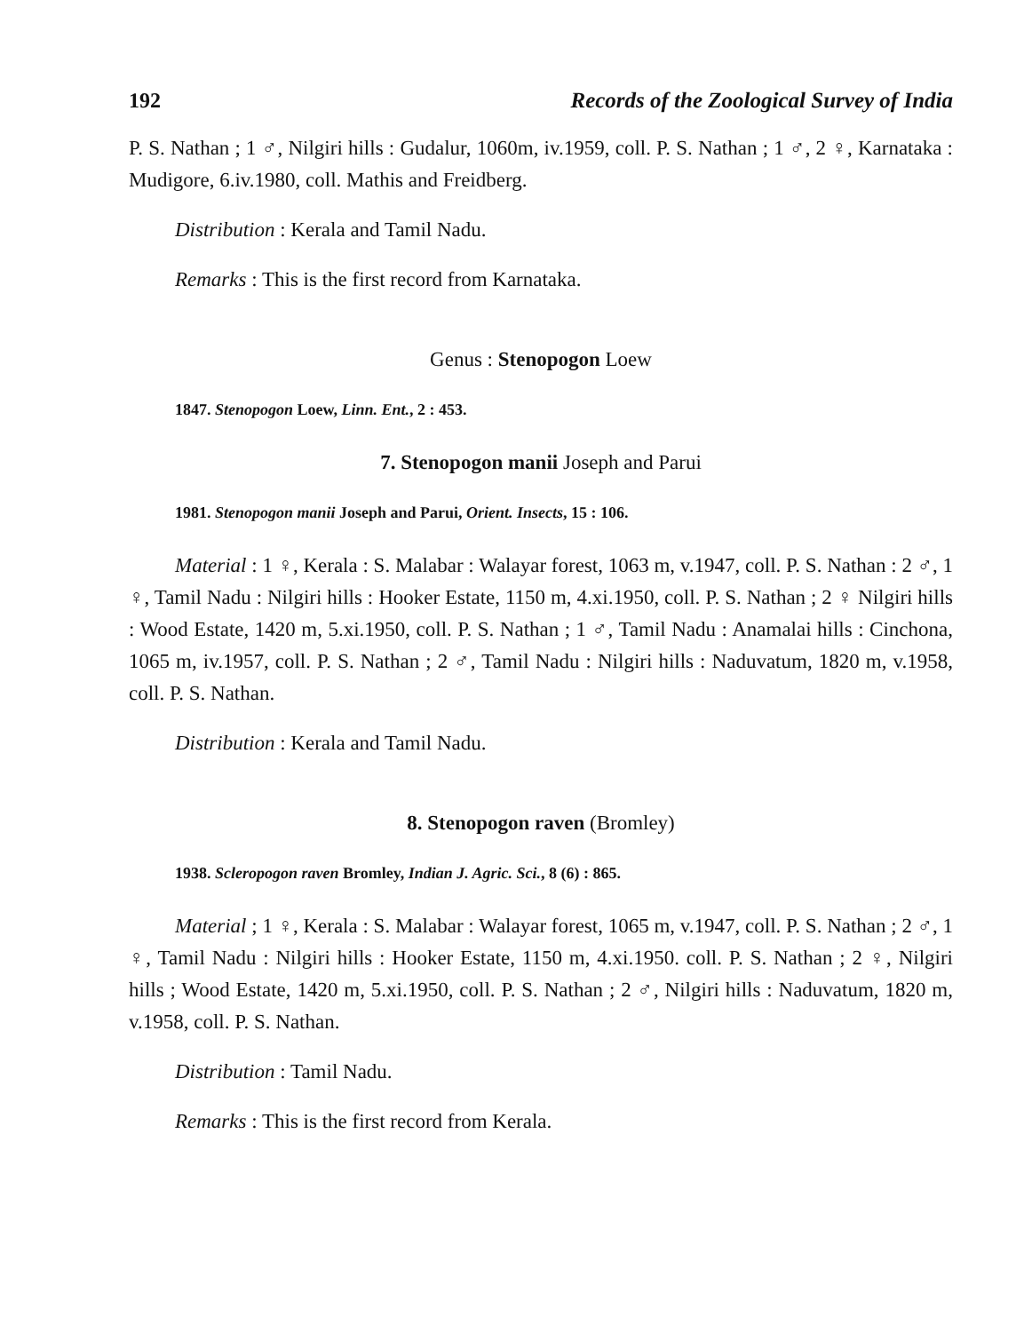192 Records of the Zoological Survey of India
P. S. Nathan ; 1 ♂, Nilgiri hills : Gudalur, 1060m, iv.1959, coll. P. S. Nathan ; 1 ♂, 2 ♀, Karnataka : Mudigore, 6.iv.1980, coll. Mathis and Freidberg.
Distribution : Kerala and Tamil Nadu.
Remarks : This is the first record from Karnataka.
Genus : Stenopogon Loew
1847. Stenopogon Loew, Linn. Ent., 2 : 453.
7. Stenopogon manii Joseph and Parui
1981. Stenopogon manii Joseph and Parui, Orient. Insects, 15 : 106.
Material : 1 ♀, Kerala : S. Malabar : Walayar forest, 1063 m, v.1947, coll. P. S. Nathan : 2 ♂, 1 ♀, Tamil Nadu : Nilgiri hills : Hooker Estate, 1150 m, 4.xi.1950, coll. P. S. Nathan ; 2 ♀ Nilgiri hills : Wood Estate, 1420 m, 5.xi.1950, coll. P. S. Nathan ; 1 ♂, Tamil Nadu : Anamalai hills : Cinchona, 1065 m, iv.1957, coll. P. S. Nathan ; 2 ♂, Tamil Nadu : Nilgiri hills : Naduvatum, 1820 m, v.1958, coll. P. S. Nathan.
Distribution : Kerala and Tamil Nadu.
8. Stenopogon raven (Bromley)
1938. Scleropogon raven Bromley, Indian J. Agric. Sci., 8 (6) : 865.
Material ; 1 ♀, Kerala : S. Malabar : Walayar forest, 1065 m, v.1947, coll. P. S. Nathan ; 2 ♂, 1 ♀, Tamil Nadu : Nilgiri hills : Hooker Estate, 1150 m, 4.xi.1950. coll. P. S. Nathan ; 2 ♀, Nilgiri hills ; Wood Estate, 1420 m, 5.xi.1950, coll. P. S. Nathan ; 2 ♂, Nilgiri hills : Naduvatum, 1820 m, v.1958, coll. P. S. Nathan.
Distribution : Tamil Nadu.
Remarks : This is the first record from Kerala.